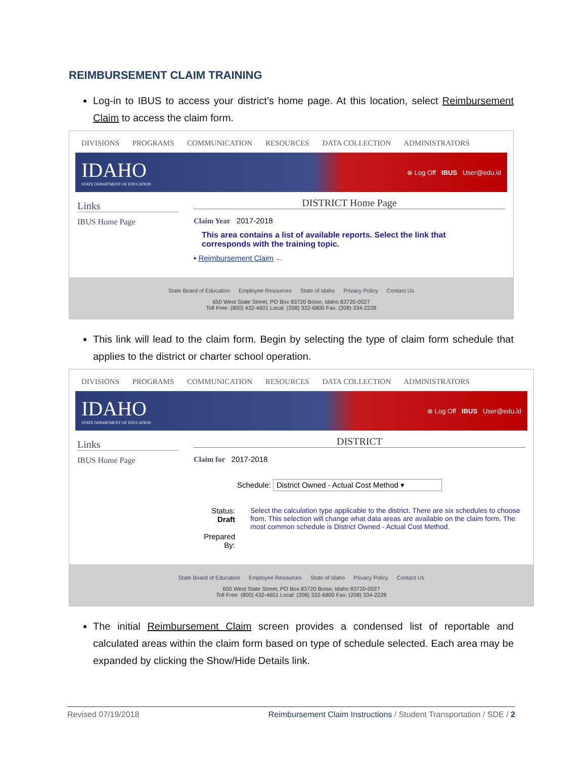REIMBURSEMENT CLAIM TRAINING
Log-in to IBUS to access your district’s home page. At this location, select Reimbursement Claim to access the claim form.
DIVISIONS PROGRAMS COMMUNICATION RESOURCES DATA COLLECTION ADMINISTRATORS
IDAHO
STATE DEPARTMENT OF EDUCATION
⊗ Log Off IBUS User@edu.id
Links
IBUS Home Page
DISTRICT Home Page
Claim Year 2017-2018
This area contains a list of available reports. Select the link that corresponds with the training topic.
• Reimbursement Claim ←
State Board of Education Employee Resources State of Idaho Privacy Policy Contact Us
650 West State Street, PO Box 83720 Boise, Idaho 83720-0027
Toll Free: (800) 432-4601 Local: (208) 332-6800 Fax: (208) 334-2228
This link will lead to the claim form. Begin by selecting the type of claim form schedule that applies to the district or charter school operation.
DIVISIONS PROGRAMS COMMUNICATION RESOURCES DATA COLLECTION ADMINISTRATORS
IDAHO
STATE DEPARTMENT OF EDUCATION
⊗ Log Off IBUS User@edu.id
Links
IBUS Home Page
DISTRICT
Claim for 2017-2018
Schedule: District Owned - Actual Cost Method ▾
Status: Draft
Prepared By:
Select the calculation type applicable to the district. There are six schedules to choose from. This selection will change what data areas are available on the claim form. The most common schedule is District Owned - Actual Cost Method.
State Board of Education Employee Resources State of Idaho Privacy Policy Contact Us
650 West State Street, PO Box 83720 Boise, Idaho 83720-0027
Toll Free: (800) 432-4601 Local: (208) 332-6800 Fax: (208) 334-2228
The initial Reimbursement Claim screen provides a condensed list of reportable and calculated areas within the claim form based on type of schedule selected. Each area may be expanded by clicking the Show/Hide Details link.
Revised 07/19/2018 Reimbursement Claim Instructions / Student Transportation / SDE / 2